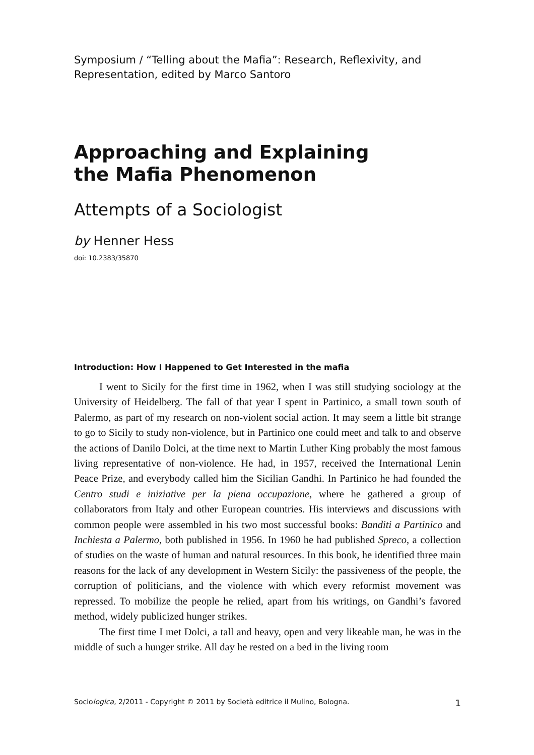Symposium / “Telling about the Mafia”: Research, Reflexivity, and Representation, edited by Marco Santoro
Approaching and Explaining
the Mafia Phenomenon
Attempts of a Sociologist
by Henner Hess
doi: 10.2383/35870
Introduction: How I Happened to Get Interested in the mafia
I went to Sicily for the first time in 1962, when I was still studying sociology at the University of Heidelberg. The fall of that year I spent in Partinico, a small town south of Palermo, as part of my research on non-violent social action. It may seem a little bit strange to go to Sicily to study non-violence, but in Partinico one could meet and talk to and observe the actions of Danilo Dolci, at the time next to Martin Luther King probably the most famous living representative of non-violence. He had, in 1957, received the International Lenin Peace Prize, and everybody called him the Sicilian Gandhi. In Partinico he had founded the Centro studi e iniziative per la piena occupazione, where he gathered a group of collaborators from Italy and other European countries. His interviews and discussions with common people were assembled in his two most successful books: Banditi a Partinico and Inchiesta a Palermo, both published in 1956. In 1960 he had published Spreco, a collection of studies on the waste of human and natural resources. In this book, he identified three main reasons for the lack of any development in Western Sicily: the passiveness of the people, the corruption of politicians, and the violence with which every reformist movement was repressed. To mobilize the people he relied, apart from his writings, on Gandhi’s favored method, widely publicized hunger strikes.
The first time I met Dolci, a tall and heavy, open and very likeable man, he was in the middle of such a hunger strike. All day he rested on a bed in the living room
Sociologica, 2/2011 - Copyright © 2011 by Società editrice il Mulino, Bologna. 1